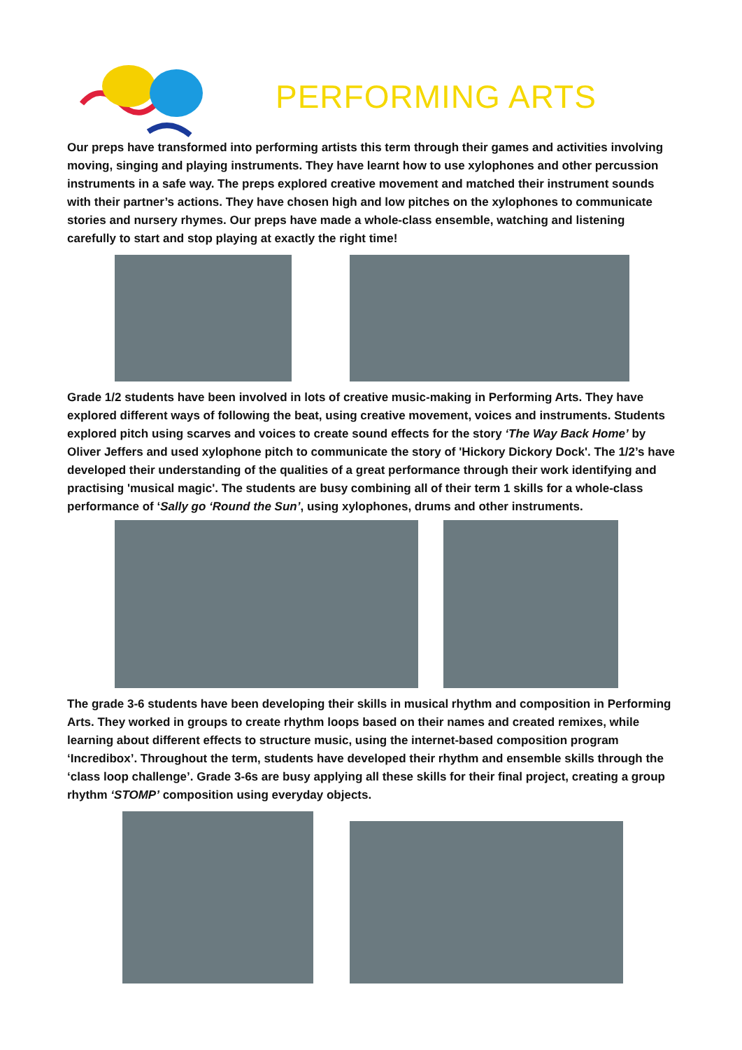PERFORMING ARTS
Our preps have transformed into performing artists this term through their games and activities involving moving, singing and playing instruments. They have learnt how to use xylophones and other percussion instruments in a safe way. The preps explored creative movement and matched their instrument sounds with their partner’s actions. They have chosen high and low pitches on the xylophones to communicate stories and nursery rhymes. Our preps have made a whole-class ensemble, watching and listening carefully to start and stop playing at exactly the right time!
Grade 1/2 students have been involved in lots of creative music-making in Performing Arts. They have explored different ways of following the beat, using creative movement, voices and instruments. Students explored pitch using scarves and voices to create sound effects for the story ‘The Way Back Home’ by Oliver Jeffers and used xylophone pitch to communicate the story of 'Hickory Dickory Dock'. The 1/2’s have developed their understanding of the qualities of a great performance through their work identifying and practising 'musical magic'. The students are busy combining all of their term 1 skills for a whole-class performance of ‘Sally go ‘Round the Sun’, using xylophones, drums and other instruments.
The grade 3-6 students have been developing their skills in musical rhythm and composition in Performing Arts. They worked in groups to create rhythm loops based on their names and created remixes, while learning about different effects to structure music, using the internet-based composition program ‘Incredibox’. Throughout the term, students have developed their rhythm and ensemble skills through the ‘class loop challenge’. Grade 3-6s are busy applying all these skills for their final project, creating a group rhythm ‘STOMP’ composition using everyday objects.